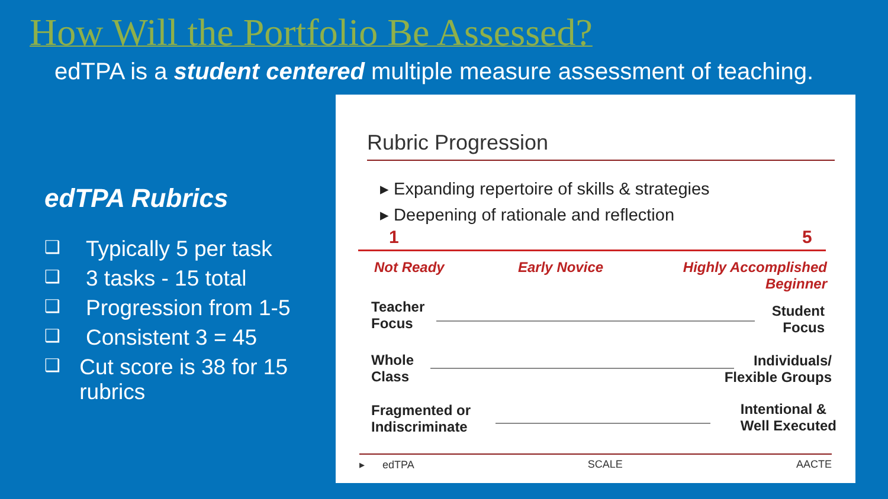How Will the Portfolio Be Assessed?
edTPA is a student centered multiple measure assessment of teaching.
edTPA Rubrics
❑ Typically 5 per task
❑ 3 tasks - 15 total
❑ Progression from 1-5
❑ Consistent 3 = 45
❑ Cut score is 38 for 15 rubrics
Rubric Progression
▸ Expanding repertoire of skills & strategies
▸ Deepening of rationale and reflection
1 5
Not Ready Early Novice
Highly Accomplished Beginner
Teacher
Focus
Student
Focus
Whole
Class
Individuals/
Flexible Groups
Fragmented or
Indiscriminate
Intentional &
Well Executed
▸ edTPA SCALE AACTE